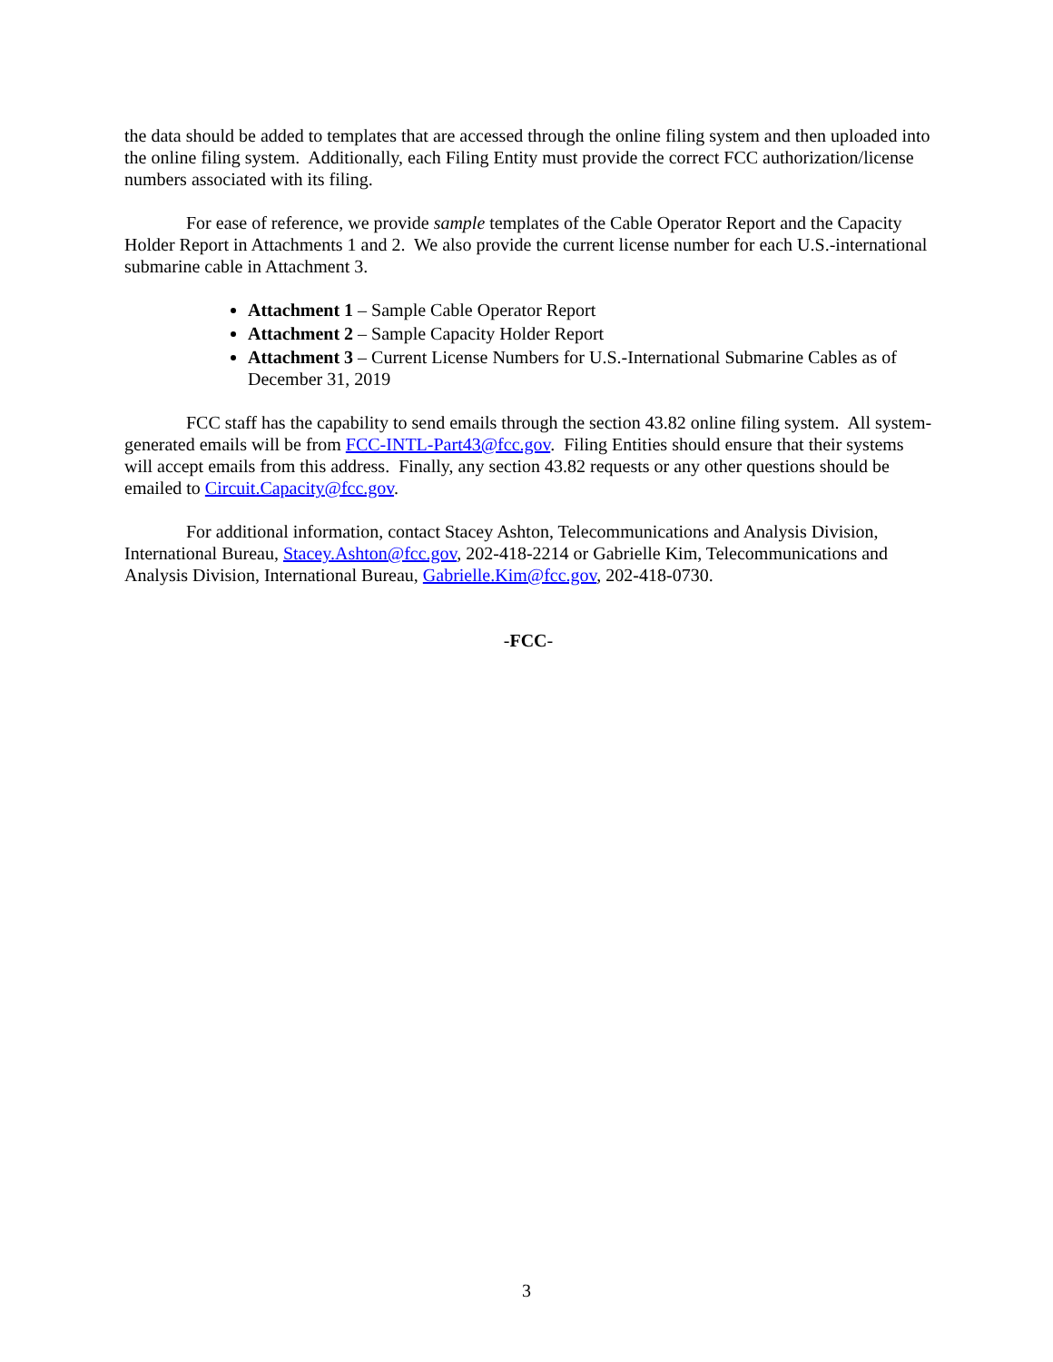the data should be added to templates that are accessed through the online filing system and then uploaded into the online filing system. Additionally, each Filing Entity must provide the correct FCC authorization/license numbers associated with its filing.
For ease of reference, we provide sample templates of the Cable Operator Report and the Capacity Holder Report in Attachments 1 and 2. We also provide the current license number for each U.S.-international submarine cable in Attachment 3.
Attachment 1 – Sample Cable Operator Report
Attachment 2 – Sample Capacity Holder Report
Attachment 3 – Current License Numbers for U.S.-International Submarine Cables as of December 31, 2019
FCC staff has the capability to send emails through the section 43.82 online filing system. All system-generated emails will be from FCC-INTL-Part43@fcc.gov. Filing Entities should ensure that their systems will accept emails from this address. Finally, any section 43.82 requests or any other questions should be emailed to Circuit.Capacity@fcc.gov.
For additional information, contact Stacey Ashton, Telecommunications and Analysis Division, International Bureau, Stacey.Ashton@fcc.gov, 202-418-2214 or Gabrielle Kim, Telecommunications and Analysis Division, International Bureau, Gabrielle.Kim@fcc.gov, 202-418-0730.
-FCC-
3